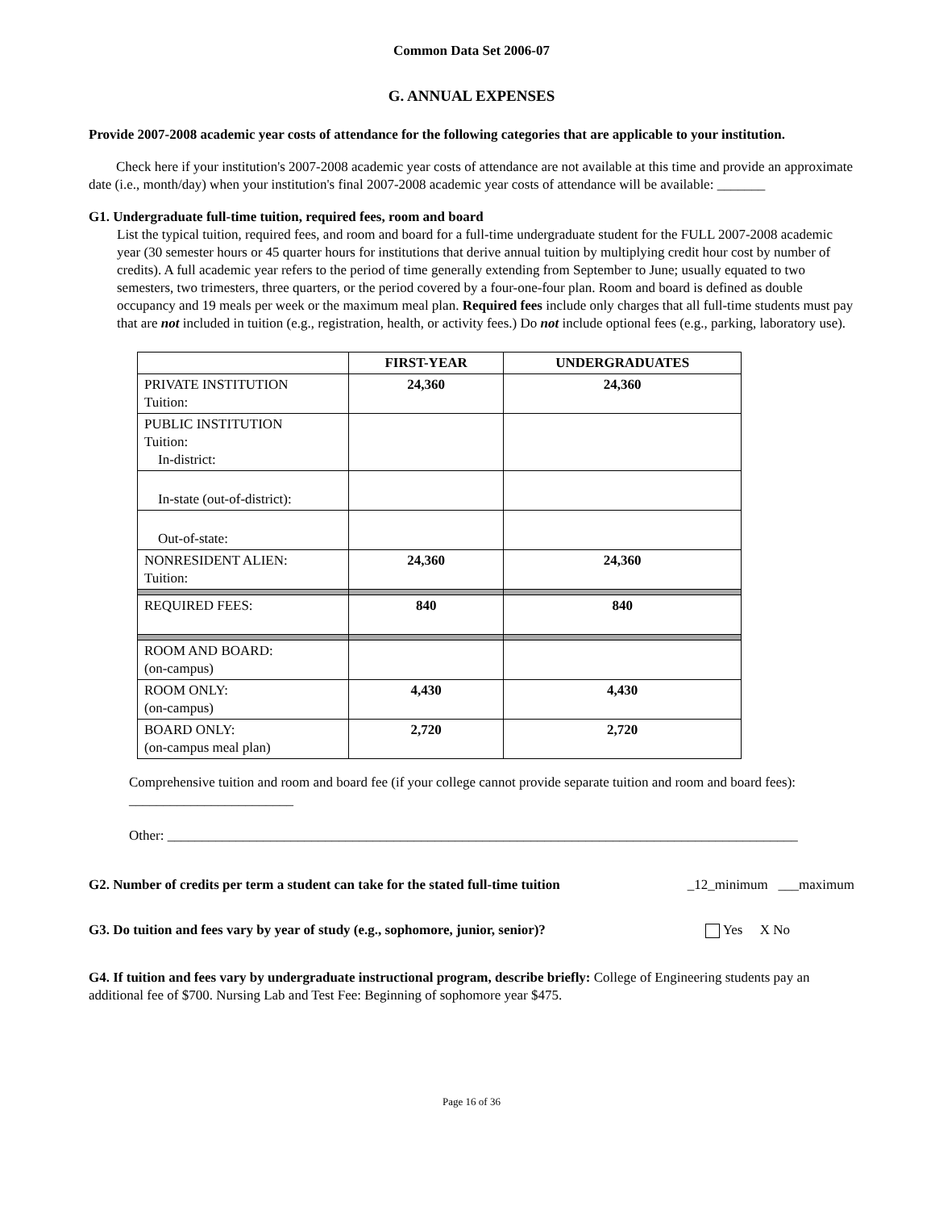Common Data Set 2006-07
G. ANNUAL EXPENSES
Provide 2007-2008 academic year costs of attendance for the following categories that are applicable to your institution.
Check here if your institution's 2007-2008 academic year costs of attendance are not available at this time and provide an approximate date (i.e., month/day) when your institution's final 2007-2008 academic year costs of attendance will be available: _______
G1. Undergraduate full-time tuition, required fees, room and board
List the typical tuition, required fees, and room and board for a full-time undergraduate student for the FULL 2007-2008 academic year (30 semester hours or 45 quarter hours for institutions that derive annual tuition by multiplying credit hour cost by number of credits). A full academic year refers to the period of time generally extending from September to June; usually equated to two semesters, two trimesters, three quarters, or the period covered by a four-one-four plan. Room and board is defined as double occupancy and 19 meals per week or the maximum meal plan. Required fees include only charges that all full-time students must pay that are not included in tuition (e.g., registration, health, or activity fees.) Do not include optional fees (e.g., parking, laboratory use).
| | FIRST-YEAR | UNDERGRADUATES |
| --- | --- | --- |
| PRIVATE INSTITUTION Tuition: | 24,360 | 24,360 |
| PUBLIC INSTITUTION Tuition: In-district: | | |
| In-state (out-of-district): | | |
| Out-of-state: | | |
| NONRESIDENT ALIEN: Tuition: | 24,360 | 24,360 |
| REQUIRED FEES: | 840 | 840 |
| ROOM AND BOARD: (on-campus) | | |
| ROOM ONLY: (on-campus) | 4,430 | 4,430 |
| BOARD ONLY: (on-campus meal plan) | 2,720 | 2,720 |
Comprehensive tuition and room and board fee (if your college cannot provide separate tuition and room and board fees): ________________________
Other: ____________________________________________________________________________________________
G2. Number of credits per term a student can take for the stated full-time tuition _12_minimum ___maximum
G3. Do tuition and fees vary by year of study (e.g., sophomore, junior, senior)? Yes X No
G4. If tuition and fees vary by undergraduate instructional program, describe briefly: College of Engineering students pay an additional fee of $700. Nursing Lab and Test Fee: Beginning of sophomore year $475.
Page 16 of 36